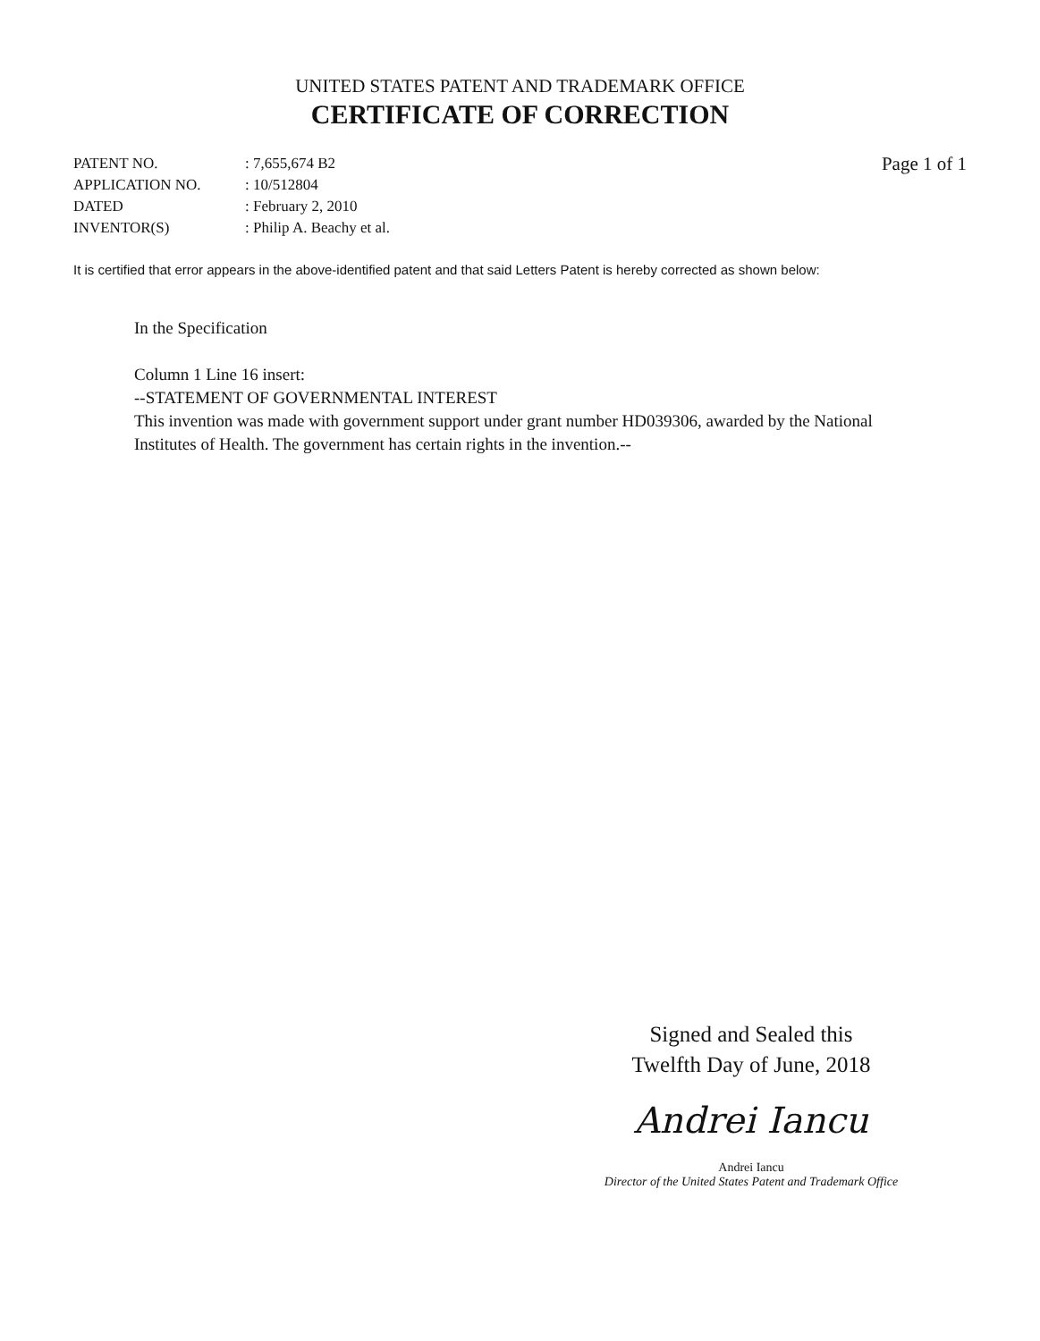UNITED STATES PATENT AND TRADEMARK OFFICE
CERTIFICATE OF CORRECTION
| PATENT NO. | : 7,655,674 B2 |
| APPLICATION NO. | : 10/512804 |
| DATED | : February 2, 2010 |
| INVENTOR(S) | : Philip A. Beachy et al. |
Page 1 of 1
It is certified that error appears in the above-identified patent and that said Letters Patent is hereby corrected as shown below:
In the Specification
Column 1 Line 16 insert:
--STATEMENT OF GOVERNMENTAL INTEREST
This invention was made with government support under grant number HD039306, awarded by the National Institutes of Health. The government has certain rights in the invention.--
Signed and Sealed this
Twelfth Day of June, 2018
Andrei Iancu
Andrei Iancu
Director of the United States Patent and Trademark Office